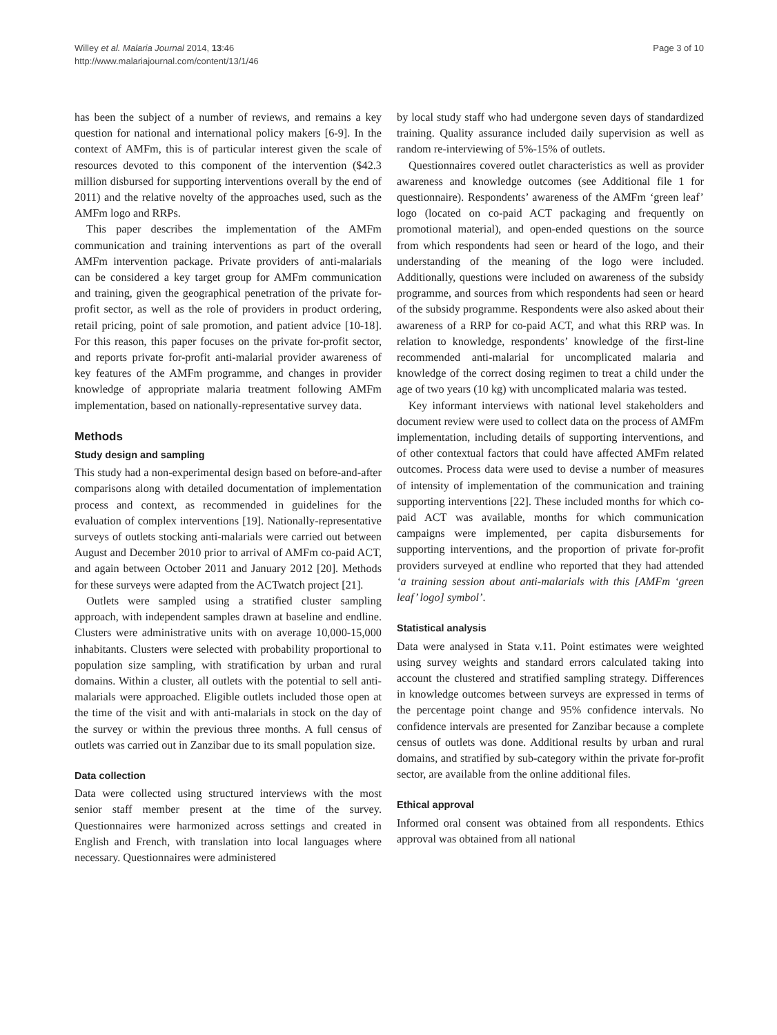Willey et al. Malaria Journal 2014, 13:46
http://www.malariajournal.com/content/13/1/46
Page 3 of 10
has been the subject of a number of reviews, and remains a key question for national and international policy makers [6-9]. In the context of AMFm, this is of particular interest given the scale of resources devoted to this component of the intervention ($42.3 million disbursed for supporting interventions overall by the end of 2011) and the relative novelty of the approaches used, such as the AMFm logo and RRPs.
This paper describes the implementation of the AMFm communication and training interventions as part of the overall AMFm intervention package. Private providers of anti-malarials can be considered a key target group for AMFm communication and training, given the geographical penetration of the private for-profit sector, as well as the role of providers in product ordering, retail pricing, point of sale promotion, and patient advice [10-18]. For this reason, this paper focuses on the private for-profit sector, and reports private for-profit anti-malarial provider awareness of key features of the AMFm programme, and changes in provider knowledge of appropriate malaria treatment following AMFm implementation, based on nationally-representative survey data.
Methods
Study design and sampling
This study had a non-experimental design based on before-and-after comparisons along with detailed documentation of implementation process and context, as recommended in guidelines for the evaluation of complex interventions [19]. Nationally-representative surveys of outlets stocking anti-malarials were carried out between August and December 2010 prior to arrival of AMFm co-paid ACT, and again between October 2011 and January 2012 [20]. Methods for these surveys were adapted from the ACTwatch project [21].
Outlets were sampled using a stratified cluster sampling approach, with independent samples drawn at baseline and endline. Clusters were administrative units with on average 10,000-15,000 inhabitants. Clusters were selected with probability proportional to population size sampling, with stratification by urban and rural domains. Within a cluster, all outlets with the potential to sell anti-malarials were approached. Eligible outlets included those open at the time of the visit and with anti-malarials in stock on the day of the survey or within the previous three months. A full census of outlets was carried out in Zanzibar due to its small population size.
Data collection
Data were collected using structured interviews with the most senior staff member present at the time of the survey. Questionnaires were harmonized across settings and created in English and French, with translation into local languages where necessary. Questionnaires were administered
by local study staff who had undergone seven days of standardized training. Quality assurance included daily supervision as well as random re-interviewing of 5%-15% of outlets.
Questionnaires covered outlet characteristics as well as provider awareness and knowledge outcomes (see Additional file 1 for questionnaire). Respondents’ awareness of the AMFm ‘green leaf’ logo (located on co-paid ACT packaging and frequently on promotional material), and open-ended questions on the source from which respondents had seen or heard of the logo, and their understanding of the meaning of the logo were included. Additionally, questions were included on awareness of the subsidy programme, and sources from which respondents had seen or heard of the subsidy programme. Respondents were also asked about their awareness of a RRP for co-paid ACT, and what this RRP was. In relation to knowledge, respondents’ knowledge of the first-line recommended anti-malarial for uncomplicated malaria and knowledge of the correct dosing regimen to treat a child under the age of two years (10 kg) with uncomplicated malaria was tested.
Key informant interviews with national level stakeholders and document review were used to collect data on the process of AMFm implementation, including details of supporting interventions, and of other contextual factors that could have affected AMFm related outcomes. Process data were used to devise a number of measures of intensity of implementation of the communication and training supporting interventions [22]. These included months for which co-paid ACT was available, months for which communication campaigns were implemented, per capita disbursements for supporting interventions, and the proportion of private for-profit providers surveyed at endline who reported that they had attended ‘a training session about anti-malarials with this [AMFm ‘green leaf’ logo] symbol’.
Statistical analysis
Data were analysed in Stata v.11. Point estimates were weighted using survey weights and standard errors calculated taking into account the clustered and stratified sampling strategy. Differences in knowledge outcomes between surveys are expressed in terms of the percentage point change and 95% confidence intervals. No confidence intervals are presented for Zanzibar because a complete census of outlets was done. Additional results by urban and rural domains, and stratified by sub-category within the private for-profit sector, are available from the online additional files.
Ethical approval
Informed oral consent was obtained from all respondents. Ethics approval was obtained from all national